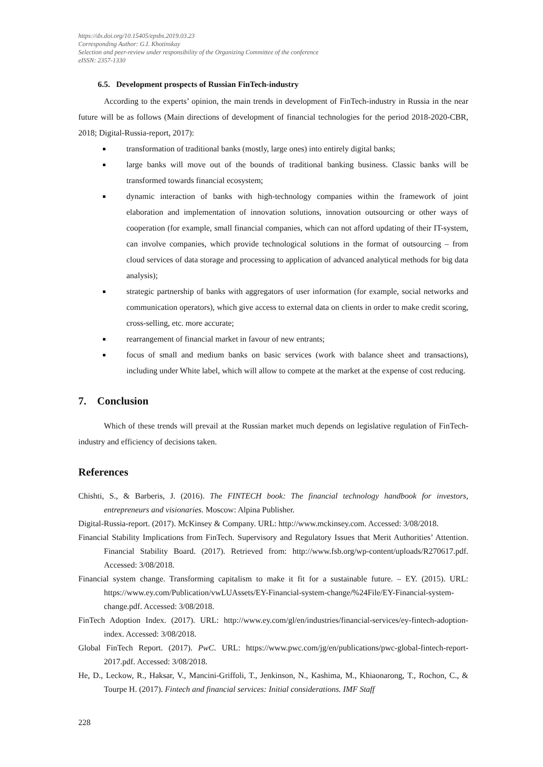https://dx.doi.org/10.15405/epsbs.2019.03.23
Corresponding Author: G.I. Khotinskay
Selection and peer-review under responsibility of the Organizing Committee of the conference
eISSN: 2357-1330
6.5. Development prospects of Russian FinTech-industry
According to the experts’ opinion, the main trends in development of FinTech-industry in Russia in the near future will be as follows (Main directions of development of financial technologies for the period 2018-2020-CBR, 2018; Digital-Russia-report, 2017):
transformation of traditional banks (mostly, large ones) into entirely digital banks;
large banks will move out of the bounds of traditional banking business. Classic banks will be transformed towards financial ecosystem;
dynamic interaction of banks with high-technology companies within the framework of joint elaboration and implementation of innovation solutions, innovation outsourcing or other ways of cooperation (for example, small financial companies, which can not afford updating of their IT-system, can involve companies, which provide technological solutions in the format of outsourcing – from cloud services of data storage and processing to application of advanced analytical methods for big data analysis);
strategic partnership of banks with aggregators of user information (for example, social networks and communication operators), which give access to external data on clients in order to make credit scoring, cross-selling, etc. more accurate;
rearrangement of financial market in favour of new entrants;
focus of small and medium banks on basic services (work with balance sheet and transactions), including under White label, which will allow to compete at the market at the expense of cost reducing.
7. Conclusion
Which of these trends will prevail at the Russian market much depends on legislative regulation of FinTech-industry and efficiency of decisions taken.
References
Chishti, S., & Barberis, J. (2016). The FINTECH book: The financial technology handbook for investors, entrepreneurs and visionaries. Moscow: Alpina Publisher.
Digital-Russia-report. (2017). McKinsey & Company. URL: http://www.mckinsey.com. Accessed: 3/08/2018.
Financial Stability Implications from FinTech. Supervisory and Regulatory Issues that Merit Authorities’ Attention. Financial Stability Board. (2017). Retrieved from: http://www.fsb.org/wp-content/uploads/R270617.pdf. Accessed: 3/08/2018.
Financial system change. Transforming capitalism to make it fit for a sustainable future. – EY. (2015). URL: https://www.ey.com/Publication/vwLUAssets/EY-Financial-system-change/%24File/EY-Financial-system-change.pdf. Accessed: 3/08/2018.
FinTech Adoption Index. (2017). URL: http://www.ey.com/gl/en/industries/financial-services/ey-fintech-adoption-index. Accessed: 3/08/2018.
Global FinTech Report. (2017). PwC. URL: https://www.pwc.com/jg/en/publications/pwc-global-fintech-report-2017.pdf. Accessed: 3/08/2018.
He, D., Leckow, R., Haksar, V., Mancini-Griffoli, T., Jenkinson, N., Kashima, M., Khiaonarong, T., Rochon, C., & Tourpe H. (2017). Fintech and financial services: Initial considerations. IMF Staff
228